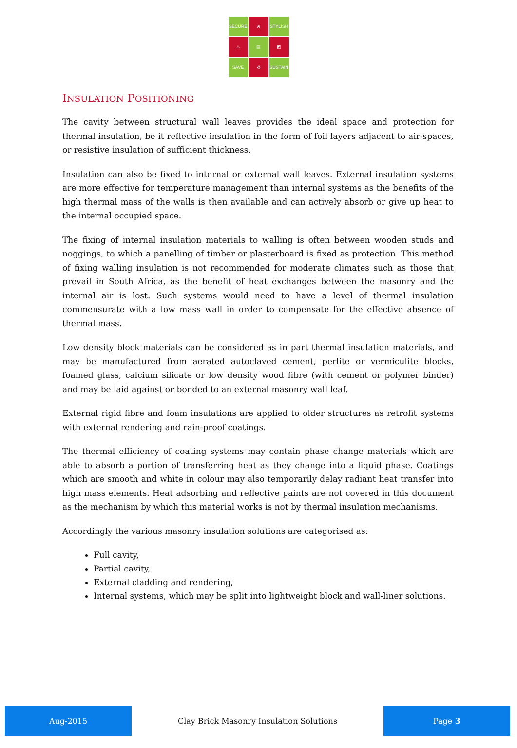SECURE
⛨
STYLISH
♨
▤
◩
SAVE
♻
SUSTAIN
INSULATION POSITIONING
The cavity between structural wall leaves provides the ideal space and protection for thermal insulation, be it reflective insulation in the form of foil layers adjacent to air-spaces, or resistive insulation of sufficient thickness.
Insulation can also be fixed to internal or external wall leaves. External insulation systems are more effective for temperature management than internal systems as the benefits of the high thermal mass of the walls is then available and can actively absorb or give up heat to the internal occupied space.
The fixing of internal insulation materials to walling is often between wooden studs and noggings, to which a panelling of timber or plasterboard is fixed as protection. This method of fixing walling insulation is not recommended for moderate climates such as those that prevail in South Africa, as the benefit of heat exchanges between the masonry and the internal air is lost. Such systems would need to have a level of thermal insulation commensurate with a low mass wall in order to compensate for the effective absence of thermal mass.
Low density block materials can be considered as in part thermal insulation materials, and may be manufactured from aerated autoclaved cement, perlite or vermiculite blocks, foamed glass, calcium silicate or low density wood fibre (with cement or polymer binder) and may be laid against or bonded to an external masonry wall leaf.
External rigid fibre and foam insulations are applied to older structures as retrofit systems with external rendering and rain-proof coatings.
The thermal efficiency of coating systems may contain phase change materials which are able to absorb a portion of transferring heat as they change into a liquid phase. Coatings which are smooth and white in colour may also temporarily delay radiant heat transfer into high mass elements. Heat adsorbing and reflective paints are not covered in this document as the mechanism by which this material works is not by thermal insulation mechanisms.
Accordingly the various masonry insulation solutions are categorised as:
Full cavity,
Partial cavity,
External cladding and rendering,
Internal systems, which may be split into lightweight block and wall-liner solutions.
Aug-2015
Clay Brick Masonry Insulation Solutions
Page 3